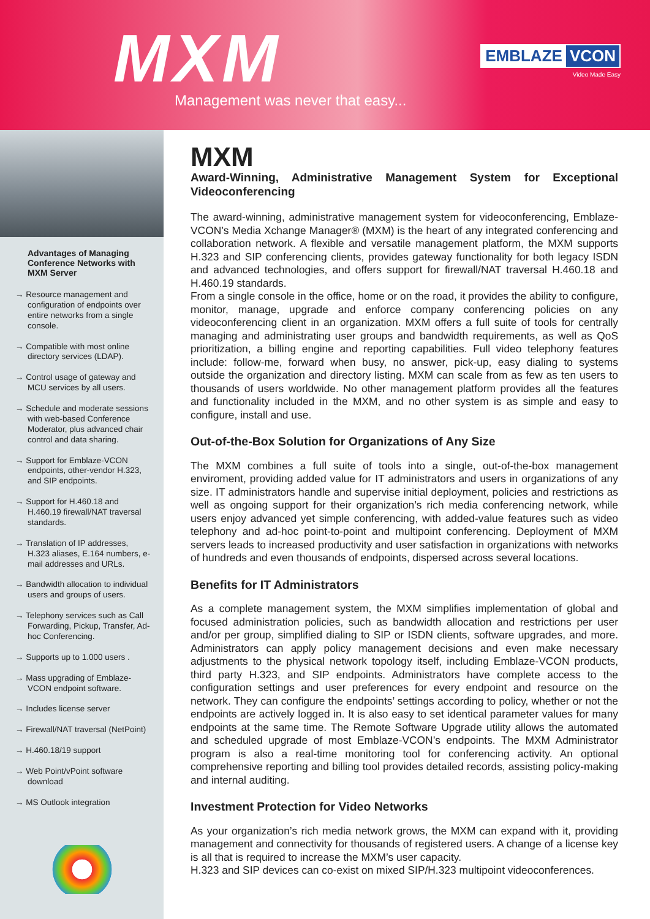MXM
Management was never that easy...
EMBLAZE VCON
Video Made Easy
Advantages of Managing Conference Networks with MXM Server
→ Resource management and configuration of endpoints over entire networks from a single console.
→ Compatible with most online directory services (LDAP).
→ Control usage of gateway and MCU services by all users.
→ Schedule and moderate sessions with web-based Conference Moderator, plus advanced chair control and data sharing.
→ Support for Emblaze-VCON endpoints, other-vendor H.323, and SIP endpoints.
→ Support for H.460.18 and H.460.19 firewall/NAT traversal standards.
→ Translation of IP addresses, H.323 aliases, E.164 numbers, e-mail addresses and URLs.
→ Bandwidth allocation to individual users and groups of users.
→ Telephony services such as Call Forwarding, Pickup, Transfer, Ad-hoc Conferencing.
→ Supports up to 1.000 users .
→ Mass upgrading of Emblaze-VCON endpoint software.
→ Includes license server
→ Firewall/NAT traversal (NetPoint)
→ H.460.18/19 support
→ Web Point/vPoint software download
→ MS Outlook integration
MXM
Award-Winning, Administrative Management System for Exceptional Videoconferencing
The award-winning, administrative management system for videoconferencing, Emblaze-VCON’s Media Xchange Manager® (MXM) is the heart of any integrated conferencing and collaboration network. A flexible and versatile management platform, the MXM supports H.323 and SIP conferencing clients, provides gateway functionality for both legacy ISDN and advanced technologies, and offers support for firewall/NAT traversal H.460.18 and H.460.19 standards.
From a single console in the office, home or on the road, it provides the ability to configure, monitor, manage, upgrade and enforce company conferencing policies on any videoconferencing client in an organization. MXM offers a full suite of tools for centrally managing and administrating user groups and bandwidth requirements, as well as QoS prioritization, a billing engine and reporting capabilities. Full video telephony features include: follow-me, forward when busy, no answer, pick-up, easy dialing to systems outside the organization and directory listing. MXM can scale from as few as ten users to thousands of users worldwide. No other management platform provides all the features and functionality included in the MXM, and no other system is as simple and easy to configure, install and use.
Out-of-the-Box Solution for Organizations of Any Size
The MXM combines a full suite of tools into a single, out-of-the-box management enviroment, providing added value for IT administrators and users in organizations of any size. IT administrators handle and supervise initial deployment, policies and restrictions as well as ongoing support for their organization’s rich media conferencing network, while users enjoy advanced yet simple conferencing, with added-value features such as video telephony and ad-hoc point-to-point and multipoint conferencing. Deployment of MXM servers leads to increased productivity and user satisfaction in organizations with networks of hundreds and even thousands of endpoints, dispersed across several locations.
Benefits for IT Administrators
As a complete management system, the MXM simplifies implementation of global and focused administration policies, such as bandwidth allocation and restrictions per user and/or per group, simplified dialing to SIP or ISDN clients, software upgrades, and more. Administrators can apply policy management decisions and even make necessary adjustments to the physical network topology itself, including Emblaze-VCON products, third party H.323, and SIP endpoints. Administrators have complete access to the configuration settings and user preferences for every endpoint and resource on the network. They can configure the endpoints’ settings according to policy, whether or not the endpoints are actively logged in. It is also easy to set identical parameter values for many endpoints at the same time. The Remote Software Upgrade utility allows the automated and scheduled upgrade of most Emblaze-VCON’s endpoints. The MXM Administrator program is also a real-time monitoring tool for conferencing activity. An optional comprehensive reporting and billing tool provides detailed records, assisting policy-making and internal auditing.
Investment Protection for Video Networks
As your organization’s rich media network grows, the MXM can expand with it, providing management and connectivity for thousands of registered users. A change of a license key is all that is required to increase the MXM’s user capacity.
H.323 and SIP devices can co-exist on mixed SIP/H.323 multipoint videoconferences.